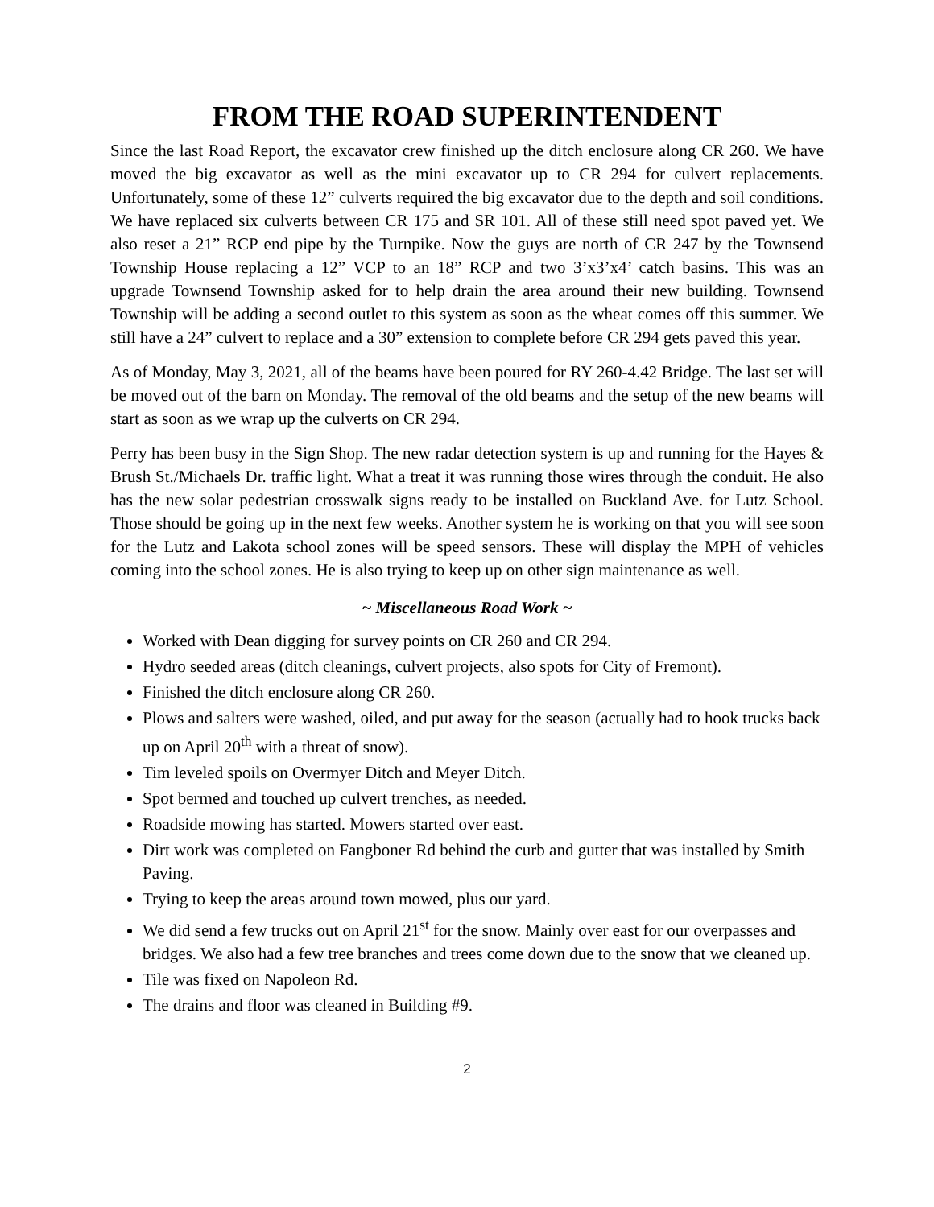FROM THE ROAD SUPERINTENDENT
Since the last Road Report, the excavator crew finished up the ditch enclosure along CR 260. We have moved the big excavator as well as the mini excavator up to CR 294 for culvert replacements. Unfortunately, some of these 12” culverts required the big excavator due to the depth and soil conditions. We have replaced six culverts between CR 175 and SR 101. All of these still need spot paved yet. We also reset a 21” RCP end pipe by the Turnpike. Now the guys are north of CR 247 by the Townsend Township House replacing a 12” VCP to an 18” RCP and two 3’x3’x4’ catch basins. This was an upgrade Townsend Township asked for to help drain the area around their new building. Townsend Township will be adding a second outlet to this system as soon as the wheat comes off this summer. We still have a 24” culvert to replace and a 30” extension to complete before CR 294 gets paved this year.
As of Monday, May 3, 2021, all of the beams have been poured for RY 260-4.42 Bridge. The last set will be moved out of the barn on Monday. The removal of the old beams and the setup of the new beams will start as soon as we wrap up the culverts on CR 294.
Perry has been busy in the Sign Shop. The new radar detection system is up and running for the Hayes & Brush St./Michaels Dr. traffic light. What a treat it was running those wires through the conduit. He also has the new solar pedestrian crosswalk signs ready to be installed on Buckland Ave. for Lutz School. Those should be going up in the next few weeks. Another system he is working on that you will see soon for the Lutz and Lakota school zones will be speed sensors. These will display the MPH of vehicles coming into the school zones. He is also trying to keep up on other sign maintenance as well.
~ Miscellaneous Road Work ~
Worked with Dean digging for survey points on CR 260 and CR 294.
Hydro seeded areas (ditch cleanings, culvert projects, also spots for City of Fremont).
Finished the ditch enclosure along CR 260.
Plows and salters were washed, oiled, and put away for the season (actually had to hook trucks back up on April 20<sup>th</sup> with a threat of snow).
Tim leveled spoils on Overmyer Ditch and Meyer Ditch.
Spot bermed and touched up culvert trenches, as needed.
Roadside mowing has started. Mowers started over east.
Dirt work was completed on Fangboner Rd behind the curb and gutter that was installed by Smith Paving.
Trying to keep the areas around town mowed, plus our yard.
We did send a few trucks out on April 21<sup>st</sup> for the snow. Mainly over east for our overpasses and bridges. We also had a few tree branches and trees come down due to the snow that we cleaned up.
Tile was fixed on Napoleon Rd.
The drains and floor was cleaned in Building #9.
2